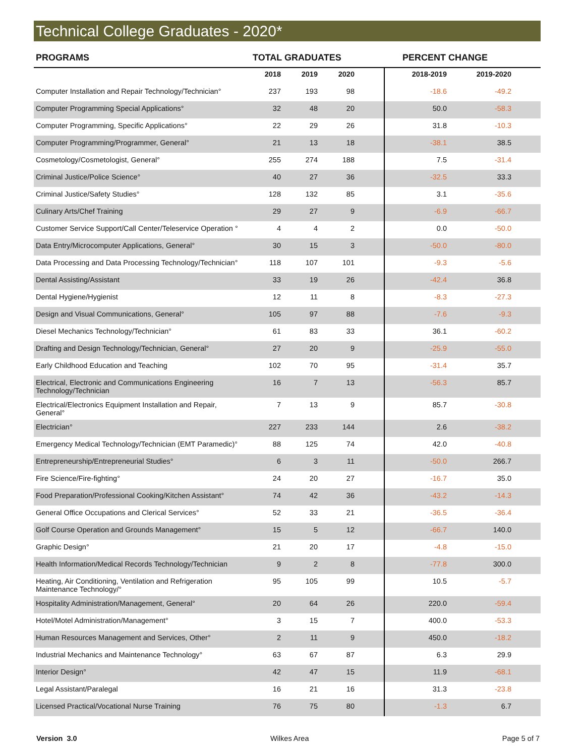Technical College Graduates - 2020*
| PROGRAMS | TOTAL GRADUATES | | | | PERCENT CHANGE | | |
| --- | --- | --- | --- | --- | --- | --- | --- |
| | 2018 | 2019 | 2020 | | 2018-2019 | 2019-2020 | |
| Computer Installation and Repair Technology/Technician° | 237 | 193 | 98 | | -18.6 | -49.2 | |
| Computer Programming Special Applications° | 32 | 48 | 20 | | 50.0 | -58.3 | |
| Computer Programming, Specific Applications° | 22 | 29 | 26 | | 31.8 | -10.3 | |
| Computer Programming/Programmer, General° | 21 | 13 | 18 | | -38.1 | 38.5 | |
| Cosmetology/Cosmetologist, General° | 255 | 274 | 188 | | 7.5 | -31.4 | |
| Criminal Justice/Police Science° | 40 | 27 | 36 | | -32.5 | 33.3 | |
| Criminal Justice/Safety Studies° | 128 | 132 | 85 | | 3.1 | -35.6 | |
| Culinary Arts/Chef Training | 29 | 27 | 9 | | -6.9 | -66.7 | |
| Customer Service Support/Call Center/Teleservice Operation ° | 4 | 4 | 2 | | 0.0 | -50.0 | |
| Data Entry/Microcomputer Applications, General° | 30 | 15 | 3 | | -50.0 | -80.0 | |
| Data Processing and Data Processing Technology/Technician° | 118 | 107 | 101 | | -9.3 | -5.6 | |
| Dental Assisting/Assistant | 33 | 19 | 26 | | -42.4 | 36.8 | |
| Dental Hygiene/Hygienist | 12 | 11 | 8 | | -8.3 | -27.3 | |
| Design and Visual Communications, General° | 105 | 97 | 88 | | -7.6 | -9.3 | |
| Diesel Mechanics Technology/Technician° | 61 | 83 | 33 | | 36.1 | -60.2 | |
| Drafting and Design Technology/Technician, General° | 27 | 20 | 9 | | -25.9 | -55.0 | |
| Early Childhood Education and Teaching | 102 | 70 | 95 | | -31.4 | 35.7 | |
| Electrical, Electronic and Communications Engineering Technology/Technician | 16 | 7 | 13 | | -56.3 | 85.7 | |
| Electrical/Electronics Equipment Installation and Repair, General° | 7 | 13 | 9 | | 85.7 | -30.8 | |
| Electrician° | 227 | 233 | 144 | | 2.6 | -38.2 | |
| Emergency Medical Technology/Technician (EMT Paramedic)° | 88 | 125 | 74 | | 42.0 | -40.8 | |
| Entrepreneurship/Entrepreneurial Studies° | 6 | 3 | 11 | | -50.0 | 266.7 | |
| Fire Science/Fire-fighting° | 24 | 20 | 27 | | -16.7 | 35.0 | |
| Food Preparation/Professional Cooking/Kitchen Assistant° | 74 | 42 | 36 | | -43.2 | -14.3 | |
| General Office Occupations and Clerical Services° | 52 | 33 | 21 | | -36.5 | -36.4 | |
| Golf Course Operation and Grounds Management° | 15 | 5 | 12 | | -66.7 | 140.0 | |
| Graphic Design° | 21 | 20 | 17 | | -4.8 | -15.0 | |
| Health Information/Medical Records Technology/Technician | 9 | 2 | 8 | | -77.8 | 300.0 | |
| Heating, Air Conditioning, Ventilation and Refrigeration Maintenance Technology/° | 95 | 105 | 99 | | 10.5 | -5.7 | |
| Hospitality Administration/Management, General° | 20 | 64 | 26 | | 220.0 | -59.4 | |
| Hotel/Motel Administration/Management° | 3 | 15 | 7 | | 400.0 | -53.3 | |
| Human Resources Management and Services, Other° | 2 | 11 | 9 | | 450.0 | -18.2 | |
| Industrial Mechanics and Maintenance Technology° | 63 | 67 | 87 | | 6.3 | 29.9 | |
| Interior Design° | 42 | 47 | 15 | | 11.9 | -68.1 | |
| Legal Assistant/Paralegal | 16 | 21 | 16 | | 31.3 | -23.8 | |
| Licensed Practical/Vocational Nurse Training | 76 | 75 | 80 | | -1.3 | 6.7 | |
Version 3.0 Wilkes Area Page 5 of 7